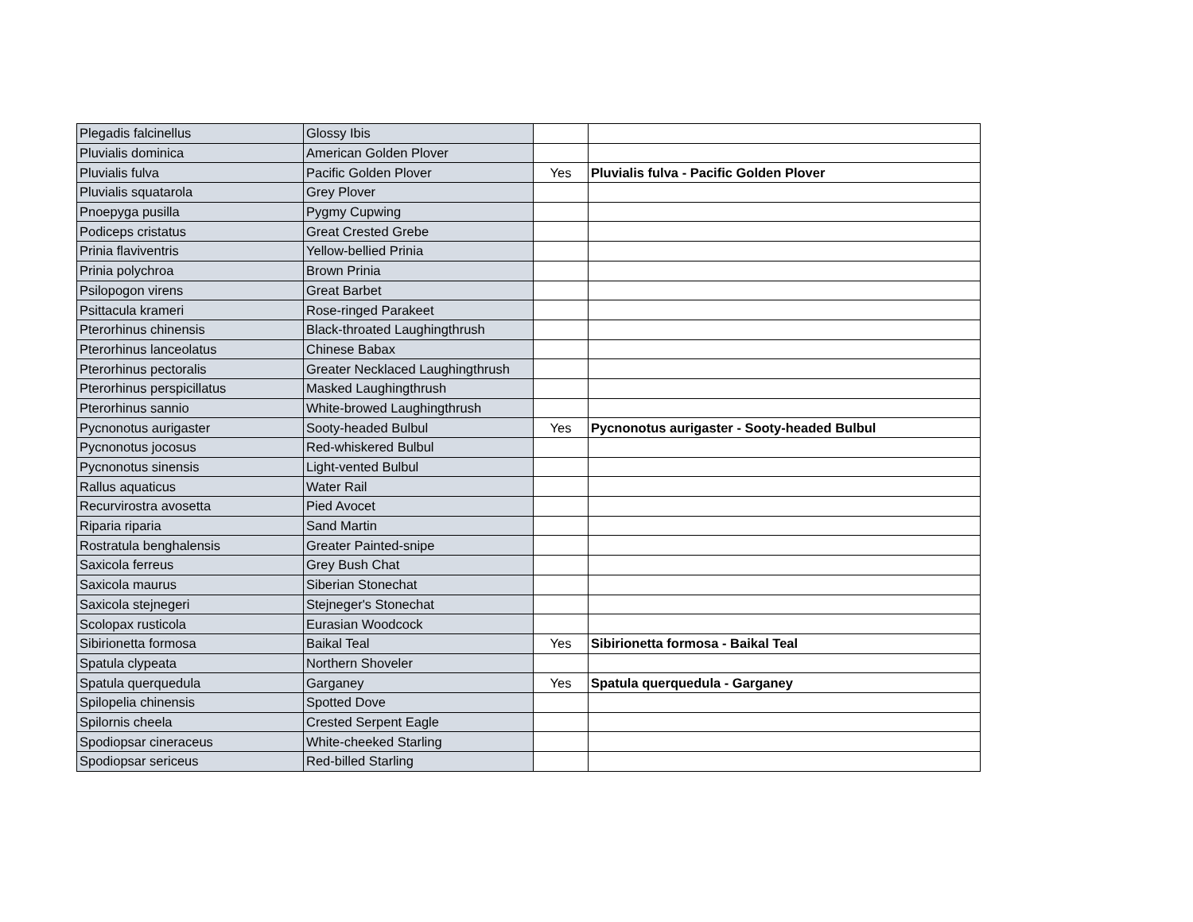| Plegadis falcinellus | Glossy Ibis | | |
| Pluvialis dominica | American Golden Plover | | |
| Pluvialis fulva | Pacific Golden Plover | Yes | Pluvialis fulva - Pacific Golden Plover |
| Pluvialis squatarola | Grey Plover | | |
| Pnoepyga pusilla | Pygmy Cupwing | | |
| Podiceps cristatus | Great Crested Grebe | | |
| Prinia flaviventris | Yellow-bellied Prinia | | |
| Prinia polychroa | Brown Prinia | | |
| Psilopogon virens | Great Barbet | | |
| Psittacula krameri | Rose-ringed Parakeet | | |
| Pterorhinus chinensis | Black-throated Laughingthrush | | |
| Pterorhinus lanceolatus | Chinese Babax | | |
| Pterorhinus pectoralis | Greater Necklaced Laughingthrush | | |
| Pterorhinus perspicillatus | Masked Laughingthrush | | |
| Pterorhinus sannio | White-browed Laughingthrush | | |
| Pycnonotus aurigaster | Sooty-headed Bulbul | Yes | Pycnonotus aurigaster - Sooty-headed Bulbul |
| Pycnonotus jocosus | Red-whiskered Bulbul | | |
| Pycnonotus sinensis | Light-vented Bulbul | | |
| Rallus aquaticus | Water Rail | | |
| Recurvirostra avosetta | Pied Avocet | | |
| Riparia riparia | Sand Martin | | |
| Rostratula benghalensis | Greater Painted-snipe | | |
| Saxicola ferreus | Grey Bush Chat | | |
| Saxicola maurus | Siberian Stonechat | | |
| Saxicola stejnegeri | Stejneger's Stonechat | | |
| Scolopax rusticola | Eurasian Woodcock | | |
| Sibirionetta formosa | Baikal Teal | Yes | Sibirionetta formosa - Baikal Teal |
| Spatula clypeata | Northern Shoveler | | |
| Spatula querquedula | Garganey | Yes | Spatula querquedula - Garganey |
| Spilopelia chinensis | Spotted Dove | | |
| Spilornis cheela | Crested Serpent Eagle | | |
| Spodiopsar cineraceus | White-cheeked Starling | | |
| Spodiopsar sericeus | Red-billed Starling | | |